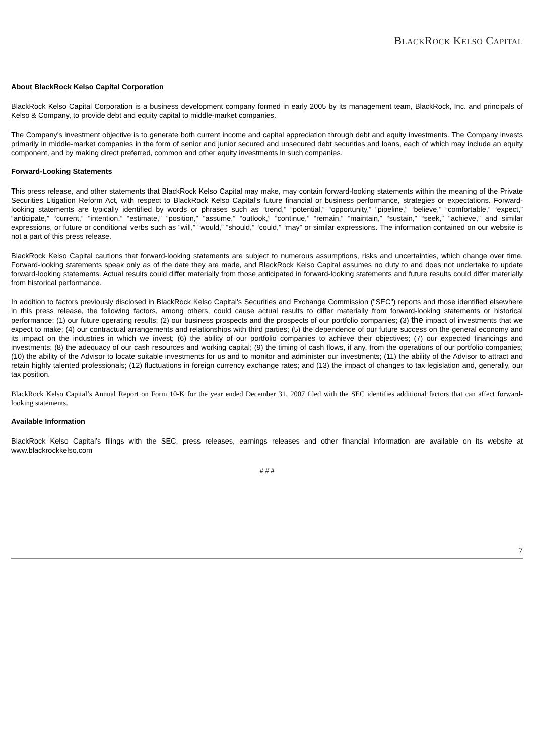BLACKROCK KELSO CAPITAL
About BlackRock Kelso Capital Corporation
BlackRock Kelso Capital Corporation is a business development company formed in early 2005 by its management team, BlackRock, Inc. and principals of Kelso & Company, to provide debt and equity capital to middle-market companies.
The Company's investment objective is to generate both current income and capital appreciation through debt and equity investments. The Company invests primarily in middle-market companies in the form of senior and junior secured and unsecured debt securities and loans, each of which may include an equity component, and by making direct preferred, common and other equity investments in such companies.
Forward-Looking Statements
This press release, and other statements that BlackRock Kelso Capital may make, may contain forward-looking statements within the meaning of the Private Securities Litigation Reform Act, with respect to BlackRock Kelso Capital’s future financial or business performance, strategies or expectations. Forward-looking statements are typically identified by words or phrases such as “trend,” “potential,” “opportunity,” “pipeline,” “believe,” “comfortable,” “expect,” “anticipate,” “current,” “intention,” “estimate,” “position,” “assume,” “outlook,” “continue,” “remain,” “maintain,” “sustain,” “seek,” “achieve,” and similar expressions, or future or conditional verbs such as “will,” “would,” “should,” “could,” “may” or similar expressions. The information contained on our website is not a part of this press release.
BlackRock Kelso Capital cautions that forward-looking statements are subject to numerous assumptions, risks and uncertainties, which change over time. Forward-looking statements speak only as of the date they are made, and BlackRock Kelso Capital assumes no duty to and does not undertake to update forward-looking statements. Actual results could differ materially from those anticipated in forward-looking statements and future results could differ materially from historical performance.
In addition to factors previously disclosed in BlackRock Kelso Capital's Securities and Exchange Commission ("SEC") reports and those identified elsewhere in this press release, the following factors, among others, could cause actual results to differ materially from forward-looking statements or historical performance: (1) our future operating results; (2) our business prospects and the prospects of our portfolio companies; (3) the impact of investments that we expect to make; (4) our contractual arrangements and relationships with third parties; (5) the dependence of our future success on the general economy and its impact on the industries in which we invest; (6) the ability of our portfolio companies to achieve their objectives; (7) our expected financings and investments; (8) the adequacy of our cash resources and working capital; (9) the timing of cash flows, if any, from the operations of our portfolio companies; (10) the ability of the Advisor to locate suitable investments for us and to monitor and administer our investments; (11) the ability of the Advisor to attract and retain highly talented professionals; (12) fluctuations in foreign currency exchange rates; and (13) the impact of changes to tax legislation and, generally, our tax position.
BlackRock Kelso Capital’s Annual Report on Form 10-K for the year ended December 31, 2007 filed with the SEC identifies additional factors that can affect forward-looking statements.
Available Information
BlackRock Kelso Capital’s filings with the SEC, press releases, earnings releases and other financial information are available on its website at www.blackrockkelso.com
# # #
7